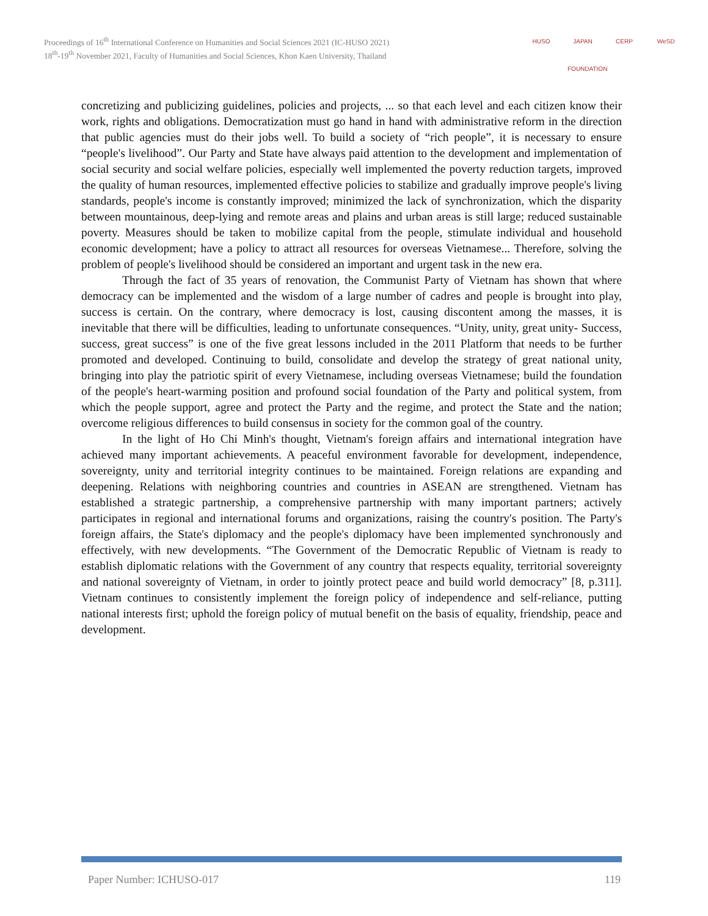Proceedings of 16<sup>th</sup> International Conference on Humanities and Social Sciences 2021 (IC-HUSO 2021)
18<sup>th</sup>-19<sup>th</sup> November 2021, Faculty of Humanities and Social Sciences, Khon Kaen University, Thailand
HUSO JAPAN FOUNDATION CERP WeSD
concretizing and publicizing guidelines, policies and projects, ... so that each level and each citizen know their work, rights and obligations. Democratization must go hand in hand with administrative reform in the direction that public agencies must do their jobs well. To build a society of “rich people”, it is necessary to ensure “people's livelihood”. Our Party and State have always paid attention to the development and implementation of social security and social welfare policies, especially well implemented the poverty reduction targets, improved the quality of human resources, implemented effective policies to stabilize and gradually improve people's living standards, people's income is constantly improved; minimized the lack of synchronization, which the disparity between mountainous, deep-lying and remote areas and plains and urban areas is still large; reduced sustainable poverty. Measures should be taken to mobilize capital from the people, stimulate individual and household economic development; have a policy to attract all resources for overseas Vietnamese... Therefore, solving the problem of people's livelihood should be considered an important and urgent task in the new era.
Through the fact of 35 years of renovation, the Communist Party of Vietnam has shown that where democracy can be implemented and the wisdom of a large number of cadres and people is brought into play, success is certain. On the contrary, where democracy is lost, causing discontent among the masses, it is inevitable that there will be difficulties, leading to unfortunate consequences. “Unity, unity, great unity- Success, success, great success” is one of the five great lessons included in the 2011 Platform that needs to be further promoted and developed. Continuing to build, consolidate and develop the strategy of great national unity, bringing into play the patriotic spirit of every Vietnamese, including overseas Vietnamese; build the foundation of the people's heart-warming position and profound social foundation of the Party and political system, from which the people support, agree and protect the Party and the regime, and protect the State and the nation; overcome religious differences to build consensus in society for the common goal of the country.
In the light of Ho Chi Minh's thought, Vietnam's foreign affairs and international integration have achieved many important achievements. A peaceful environment favorable for development, independence, sovereignty, unity and territorial integrity continues to be maintained. Foreign relations are expanding and deepening. Relations with neighboring countries and countries in ASEAN are strengthened. Vietnam has established a strategic partnership, a comprehensive partnership with many important partners; actively participates in regional and international forums and organizations, raising the country's position. The Party's foreign affairs, the State's diplomacy and the people's diplomacy have been implemented synchronously and effectively, with new developments. “The Government of the Democratic Republic of Vietnam is ready to establish diplomatic relations with the Government of any country that respects equality, territorial sovereignty and national sovereignty of Vietnam, in order to jointly protect peace and build world democracy” [8, p.311]. Vietnam continues to consistently implement the foreign policy of independence and self-reliance, putting national interests first; uphold the foreign policy of mutual benefit on the basis of equality, friendship, peace and development.
Paper Number: ICHUSO-017 119